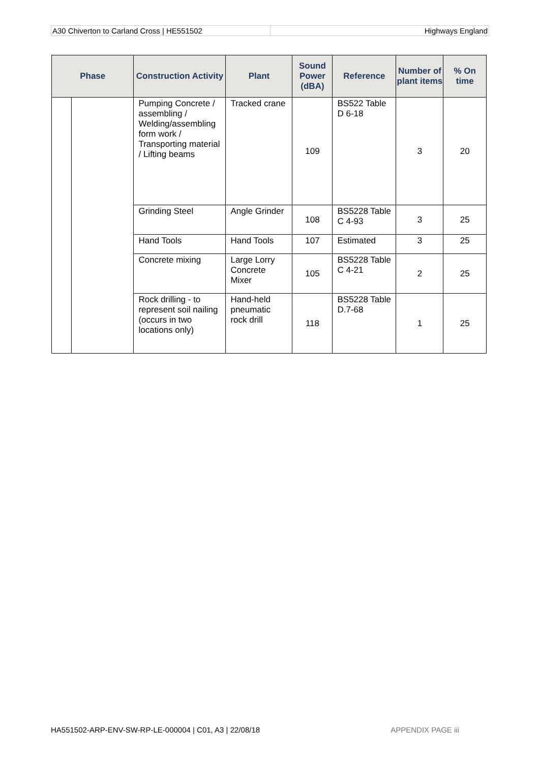A30 Chiverton to Carland Cross | HE551502
Highways England
| Phase | | Construction Activity | Plant | Sound Power (dBA) | Reference | Number of plant items | % On time |
| --- | --- | --- | --- | --- | --- | --- | --- |
| | | Pumping Concrete / assembling / Welding/assembling form work / Transporting material / Lifting beams | Tracked crane | 109 | BS522 Table D 6-18 | 3 | 20 |
| | | Grinding Steel | Angle Grinder | 108 | BS5228 Table C 4-93 | 3 | 25 |
| | | Hand Tools | Hand Tools | 107 | Estimated | 3 | 25 |
| | | Concrete mixing | Large Lorry Concrete Mixer | 105 | BS5228 Table C 4-21 | 2 | 25 |
| | | Rock drilling - to represent soil nailing (occurs in two locations only) | Hand-held pneumatic rock drill | 118 | BS5228 Table D.7-68 | 1 | 25 |
HA551502-ARP-ENV-SW-RP-LE-000004 | C01, A3 | 22/08/18 APPENDIX PAGE iii